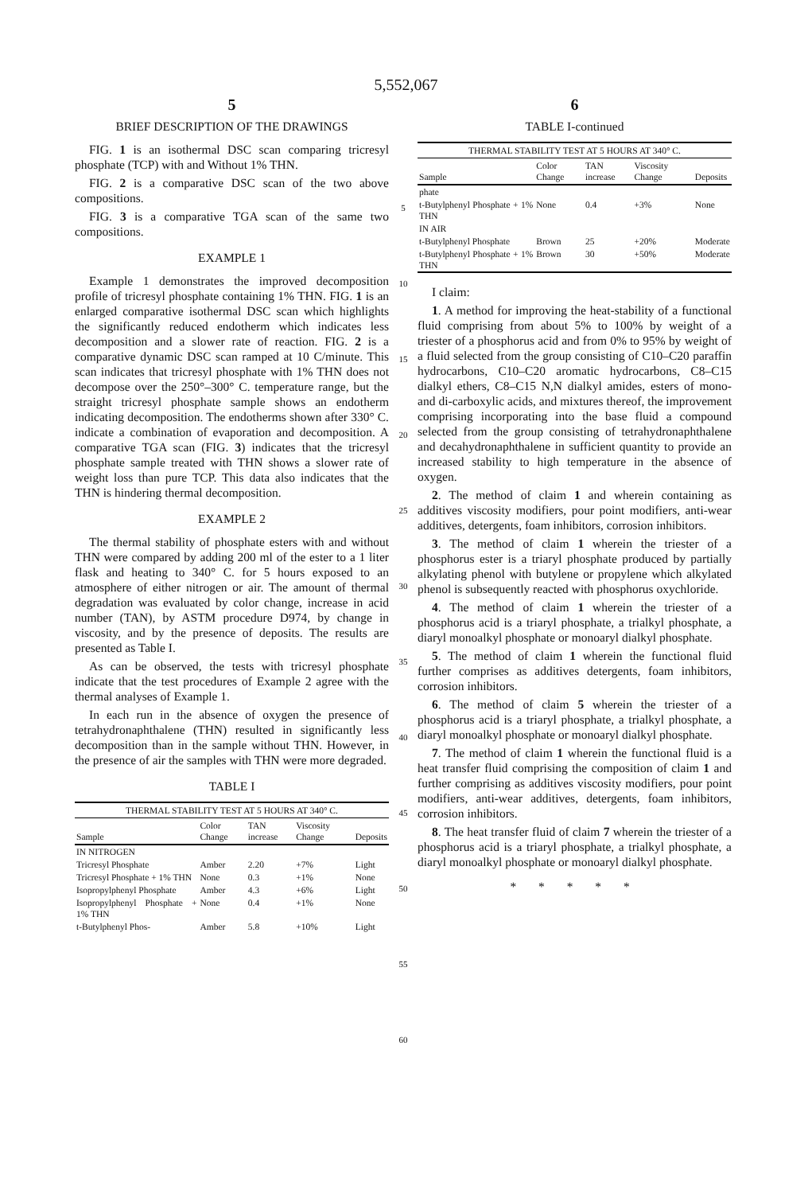5,552,067
5
BRIEF DESCRIPTION OF THE DRAWINGS
FIG. 1 is an isothermal DSC scan comparing tricresyl phosphate (TCP) with and Without 1% THN.
FIG. 2 is a comparative DSC scan of the two above compositions.
FIG. 3 is a comparative TGA scan of the same two compositions.
EXAMPLE 1
Example 1 demonstrates the improved decomposition profile of tricresyl phosphate containing 1% THN. FIG. 1 is an enlarged comparative isothermal DSC scan which highlights the significantly reduced endotherm which indicates less decomposition and a slower rate of reaction. FIG. 2 is a comparative dynamic DSC scan ramped at 10 C/minute. This scan indicates that tricresyl phosphate with 1% THN does not decompose over the 250°–300° C. temperature range, but the straight tricresyl phosphate sample shows an endotherm indicating decomposition. The endotherms shown after 330° C. indicate a combination of evaporation and decomposition. A comparative TGA scan (FIG. 3) indicates that the tricresyl phosphate sample treated with THN shows a slower rate of weight loss than pure TCP. This data also indicates that the THN is hindering thermal decomposition.
EXAMPLE 2
The thermal stability of phosphate esters with and without THN were compared by adding 200 ml of the ester to a 1 liter flask and heating to 340° C. for 5 hours exposed to an atmosphere of either nitrogen or air. The amount of thermal degradation was evaluated by color change, increase in acid number (TAN), by ASTM procedure D974, by change in viscosity, and by the presence of deposits. The results are presented as Table I.
As can be observed, the tests with tricresyl phosphate indicate that the test procedures of Example 2 agree with the thermal analyses of Example 1.
In each run in the absence of oxygen the presence of tetrahydronaphthalene (THN) resulted in significantly less decomposition than in the sample without THN. However, in the presence of air the samples with THN were more degraded.
TABLE I
| THERMAL STABILITY TEST AT 5 HOURS AT 340° C. | | | | |
| --- | --- | --- | --- | --- |
| Sample | Color Change | TAN increase | Viscosity Change | Deposits |
| IN NITROGEN | | | | |
| Tricresyl Phosphate | Amber | 2.20 | +7% | Light |
| Tricresyl Phosphate + 1% THN | None | 0.3 | +1% | None |
| Isopropylphenyl Phosphate | Amber | 4.3 | +6% | Light |
| Isopropylphenyl Phosphate + 1% THN | None | 0.4 | +1% | None |
| t-Butylphenyl Phos- | Amber | 5.8 | +10% | Light |
5
10
15
20
25
30
35
40
45
50
55
60
6
TABLE I-continued
| THERMAL STABILITY TEST AT 5 HOURS AT 340° C. | | | | |
| --- | --- | --- | --- | --- |
| Sample | Color Change | TAN increase | Viscosity Change | Deposits |
| phate | | | | |
| t-Butylphenyl Phosphate + 1% THN | None | 0.4 | +3% | None |
| IN AIR | | | | |
| t-Butylphenyl Phosphate | Brown | 25 | +20% | Moderate |
| t-Butylphenyl Phosphate + 1% THN | Brown | 30 | +50% | Moderate |
I claim:
1. A method for improving the heat-stability of a functional fluid comprising from about 5% to 100% by weight of a triester of a phosphorus acid and from 0% to 95% by weight of a fluid selected from the group consisting of C10–C20 paraffin hydrocarbons, C10–C20 aromatic hydrocarbons, C8–C15 dialkyl ethers, C8–C15 N,N dialkyl amides, esters of mono- and di-carboxylic acids, and mixtures thereof, the improvement comprising incorporating into the base fluid a compound selected from the group consisting of tetrahydronaphthalene and decahydronaphthalene in sufficient quantity to provide an increased stability to high temperature in the absence of oxygen.
2. The method of claim 1 and wherein containing as additives viscosity modifiers, pour point modifiers, anti-wear additives, detergents, foam inhibitors, corrosion inhibitors.
3. The method of claim 1 wherein the triester of a phosphorus ester is a triaryl phosphate produced by partially alkylating phenol with butylene or propylene which alkylated phenol is subsequently reacted with phosphorus oxychloride.
4. The method of claim 1 wherein the triester of a phosphorus acid is a triaryl phosphate, a trialkyl phosphate, a diaryl monoalkyl phosphate or monoaryl dialkyl phosphate.
5. The method of claim 1 wherein the functional fluid further comprises as additives detergents, foam inhibitors, corrosion inhibitors.
6. The method of claim 5 wherein the triester of a phosphorus acid is a triaryl phosphate, a trialkyl phosphate, a diaryl monoalkyl phosphate or monoaryl dialkyl phosphate.
7. The method of claim 1 wherein the functional fluid is a heat transfer fluid comprising the composition of claim 1 and further comprising as additives viscosity modifiers, pour point modifiers, anti-wear additives, detergents, foam inhibitors, corrosion inhibitors.
8. The heat transfer fluid of claim 7 wherein the triester of a phosphorus acid is a triaryl phosphate, a trialkyl phosphate, a diaryl monoalkyl phosphate or monoaryl dialkyl phosphate.
* * * * *